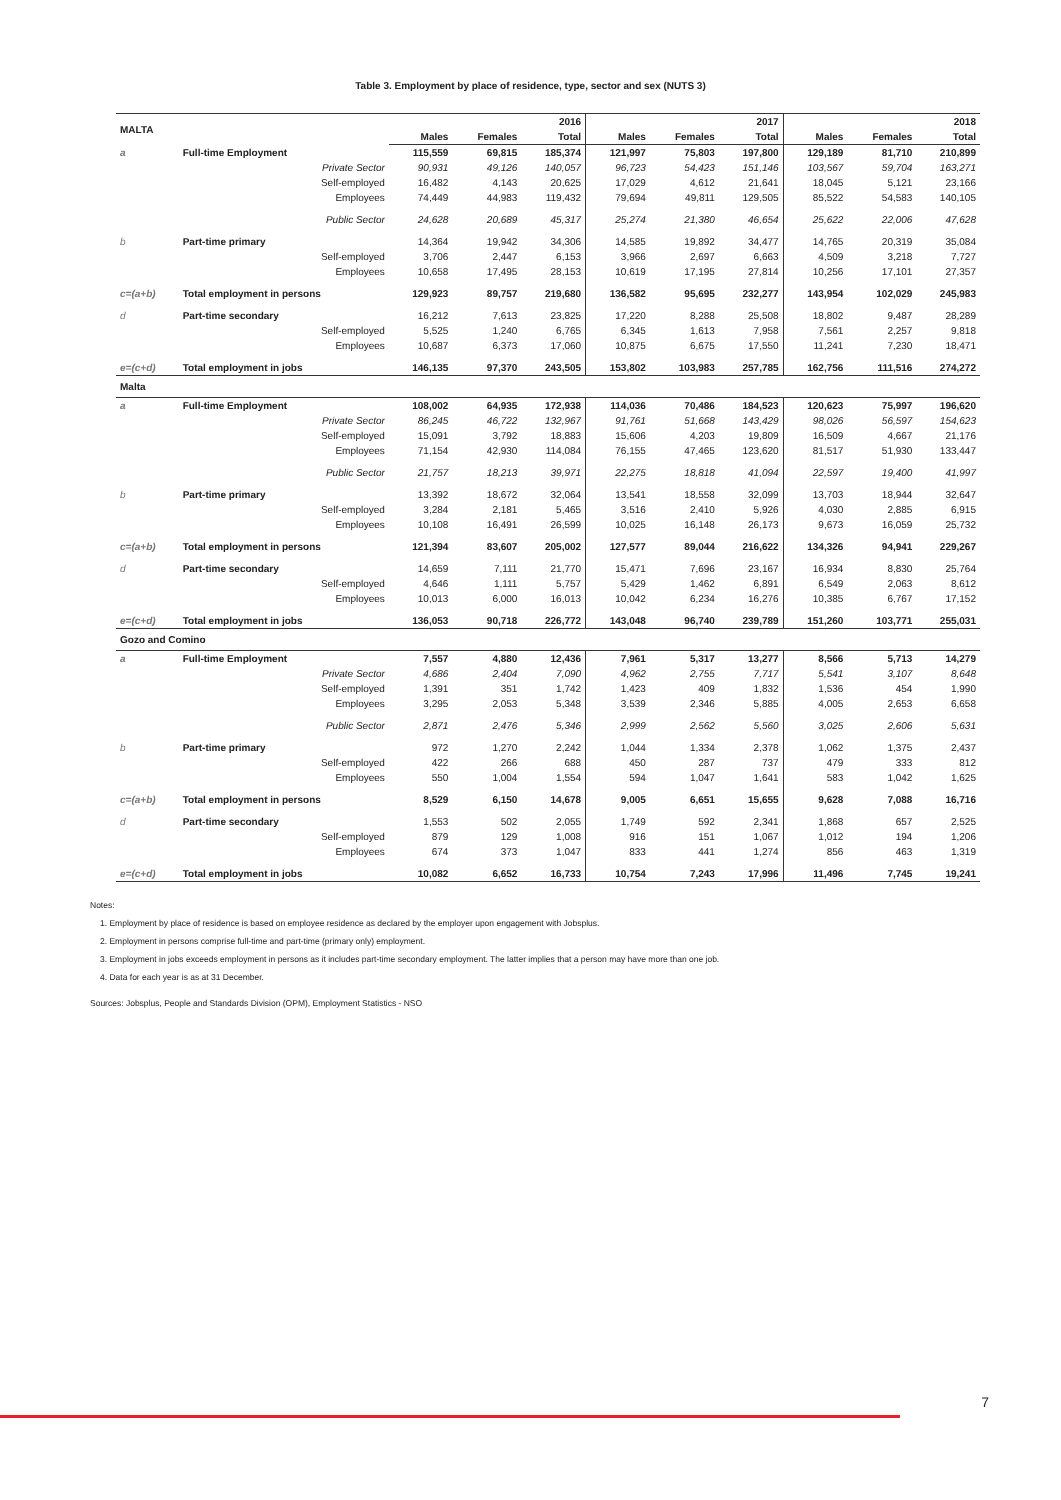Table 3. Employment by place of residence, type, sector and sex (NUTS 3)
| MALTA | | 2016 | | | 2017 | | | 2018 | | |
| --- | --- | --- | --- | --- | --- | --- | --- | --- | --- | --- |
| | | Males | Females | Total | Males | Females | Total | Males | Females | Total |
| a | Full-time Employment | 115,559 | 69,815 | 185,374 | 121,997 | 75,803 | 197,800 | 129,189 | 81,710 | 210,899 |
| | Private Sector | 90,931 | 49,126 | 140,057 | 96,723 | 54,423 | 151,146 | 103,567 | 59,704 | 163,271 |
| | Self-employed | 16,482 | 4,143 | 20,625 | 17,029 | 4,612 | 21,641 | 18,045 | 5,121 | 23,166 |
| | Employees | 74,449 | 44,983 | 119,432 | 79,694 | 49,811 | 129,505 | 85,522 | 54,583 | 140,105 |
| | Public Sector | 24,628 | 20,689 | 45,317 | 25,274 | 21,380 | 46,654 | 25,622 | 22,006 | 47,628 |
| b | Part-time primary | 14,364 | 19,942 | 34,306 | 14,585 | 19,892 | 34,477 | 14,765 | 20,319 | 35,084 |
| | Self-employed | 3,706 | 2,447 | 6,153 | 3,966 | 2,697 | 6,663 | 4,509 | 3,218 | 7,727 |
| | Employees | 10,658 | 17,495 | 28,153 | 10,619 | 17,195 | 27,814 | 10,256 | 17,101 | 27,357 |
| c=(a+b) | Total employment in persons | 129,923 | 89,757 | 219,680 | 136,582 | 95,695 | 232,277 | 143,954 | 102,029 | 245,983 |
| d | Part-time secondary | 16,212 | 7,613 | 23,825 | 17,220 | 8,288 | 25,508 | 18,802 | 9,487 | 28,289 |
| | Self-employed | 5,525 | 1,240 | 6,765 | 6,345 | 1,613 | 7,958 | 7,561 | 2,257 | 9,818 |
| | Employees | 10,687 | 6,373 | 17,060 | 10,875 | 6,675 | 17,550 | 11,241 | 7,230 | 18,471 |
| e=(c+d) | Total employment in jobs | 146,135 | 97,370 | 243,505 | 153,802 | 103,983 | 257,785 | 162,756 | 111,516 | 274,272 |
| Malta | | | | | | | | | | |
| a | Full-time Employment | 108,002 | 64,935 | 172,938 | 114,036 | 70,486 | 184,523 | 120,623 | 75,997 | 196,620 |
| | Private Sector | 86,245 | 46,722 | 132,967 | 91,761 | 51,668 | 143,429 | 98,026 | 56,597 | 154,623 |
| | Self-employed | 15,091 | 3,792 | 18,883 | 15,606 | 4,203 | 19,809 | 16,509 | 4,667 | 21,176 |
| | Employees | 71,154 | 42,930 | 114,084 | 76,155 | 47,465 | 123,620 | 81,517 | 51,930 | 133,447 |
| | Public Sector | 21,757 | 18,213 | 39,971 | 22,275 | 18,818 | 41,094 | 22,597 | 19,400 | 41,997 |
| b | Part-time primary | 13,392 | 18,672 | 32,064 | 13,541 | 18,558 | 32,099 | 13,703 | 18,944 | 32,647 |
| | Self-employed | 3,284 | 2,181 | 5,465 | 3,516 | 2,410 | 5,926 | 4,030 | 2,885 | 6,915 |
| | Employees | 10,108 | 16,491 | 26,599 | 10,025 | 16,148 | 26,173 | 9,673 | 16,059 | 25,732 |
| c=(a+b) | Total employment in persons | 121,394 | 83,607 | 205,002 | 127,577 | 89,044 | 216,622 | 134,326 | 94,941 | 229,267 |
| d | Part-time secondary | 14,659 | 7,111 | 21,770 | 15,471 | 7,696 | 23,167 | 16,934 | 8,830 | 25,764 |
| | Self-employed | 4,646 | 1,111 | 5,757 | 5,429 | 1,462 | 6,891 | 6,549 | 2,063 | 8,612 |
| | Employees | 10,013 | 6,000 | 16,013 | 10,042 | 6,234 | 16,276 | 10,385 | 6,767 | 17,152 |
| e=(c+d) | Total employment in jobs | 136,053 | 90,718 | 226,772 | 143,048 | 96,740 | 239,789 | 151,260 | 103,771 | 255,031 |
| Gozo and Comino | | | | | | | | | | |
| a | Full-time Employment | 7,557 | 4,880 | 12,436 | 7,961 | 5,317 | 13,277 | 8,566 | 5,713 | 14,279 |
| | Private Sector | 4,686 | 2,404 | 7,090 | 4,962 | 2,755 | 7,717 | 5,541 | 3,107 | 8,648 |
| | Self-employed | 1,391 | 351 | 1,742 | 1,423 | 409 | 1,832 | 1,536 | 454 | 1,990 |
| | Employees | 3,295 | 2,053 | 5,348 | 3,539 | 2,346 | 5,885 | 4,005 | 2,653 | 6,658 |
| | Public Sector | 2,871 | 2,476 | 5,346 | 2,999 | 2,562 | 5,560 | 3,025 | 2,606 | 5,631 |
| b | Part-time primary | 972 | 1,270 | 2,242 | 1,044 | 1,334 | 2,378 | 1,062 | 1,375 | 2,437 |
| | Self-employed | 422 | 266 | 688 | 450 | 287 | 737 | 479 | 333 | 812 |
| | Employees | 550 | 1,004 | 1,554 | 594 | 1,047 | 1,641 | 583 | 1,042 | 1,625 |
| c=(a+b) | Total employment in persons | 8,529 | 6,150 | 14,678 | 9,005 | 6,651 | 15,655 | 9,628 | 7,088 | 16,716 |
| d | Part-time secondary | 1,553 | 502 | 2,055 | 1,749 | 592 | 2,341 | 1,868 | 657 | 2,525 |
| | Self-employed | 879 | 129 | 1,008 | 916 | 151 | 1,067 | 1,012 | 194 | 1,206 |
| | Employees | 674 | 373 | 1,047 | 833 | 441 | 1,274 | 856 | 463 | 1,319 |
| e=(c+d) | Total employment in jobs | 10,082 | 6,652 | 16,733 | 10,754 | 7,243 | 17,996 | 11,496 | 7,745 | 19,241 |
Notes:
1. Employment by place of residence is based on employee residence as declared by the employer upon engagement with Jobsplus.
2. Employment in persons comprise full-time and part-time (primary only) employment.
3. Employment in jobs exceeds employment in persons as it includes part-time secondary employment. The latter implies that a person may have more than one job.
4. Data for each year is as at 31 December.
Sources: Jobsplus, People and Standards Division (OPM), Employment Statistics - NSO
7